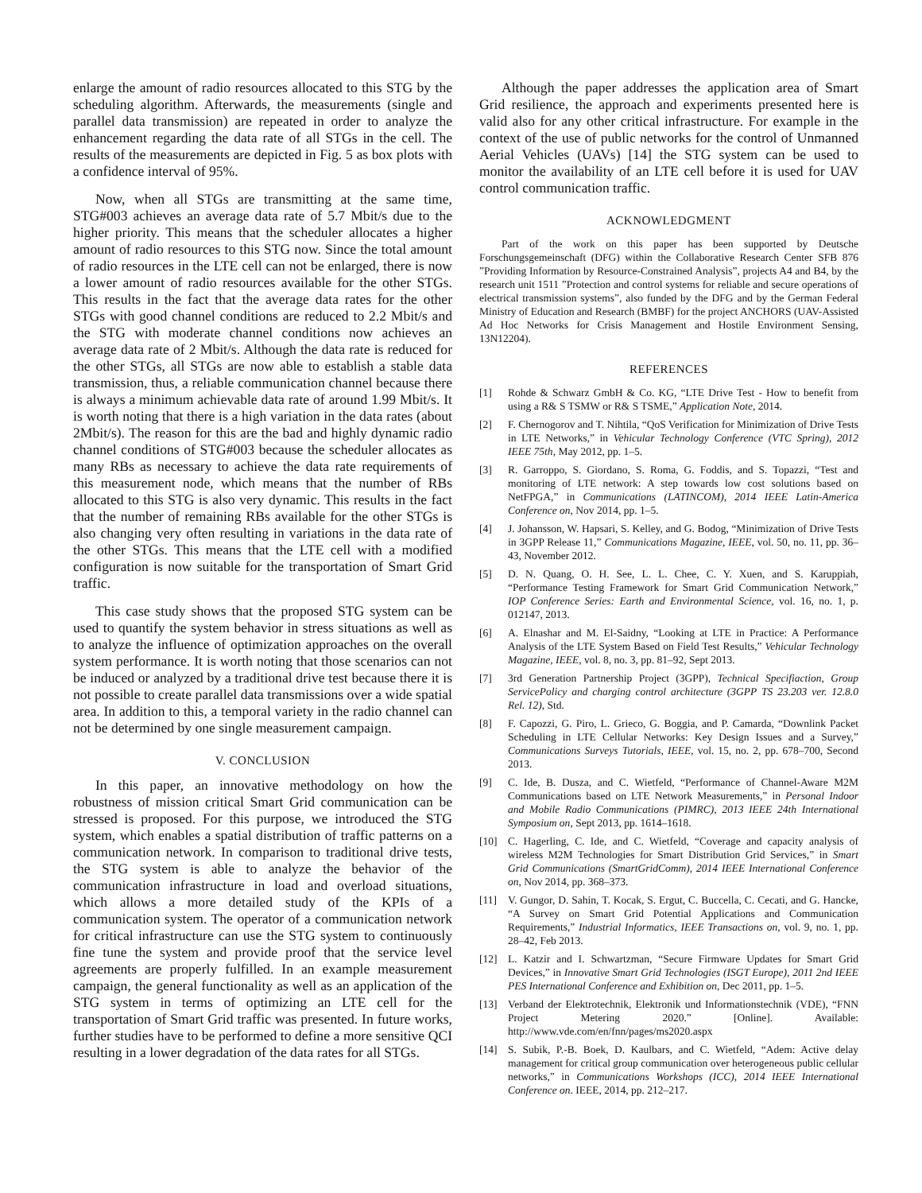enlarge the amount of radio resources allocated to this STG by the scheduling algorithm. Afterwards, the measurements (single and parallel data transmission) are repeated in order to analyze the enhancement regarding the data rate of all STGs in the cell. The results of the measurements are depicted in Fig. 5 as box plots with a confidence interval of 95%.
Now, when all STGs are transmitting at the same time, STG#003 achieves an average data rate of 5.7 Mbit/s due to the higher priority. This means that the scheduler allocates a higher amount of radio resources to this STG now. Since the total amount of radio resources in the LTE cell can not be enlarged, there is now a lower amount of radio resources available for the other STGs. This results in the fact that the average data rates for the other STGs with good channel conditions are reduced to 2.2 Mbit/s and the STG with moderate channel conditions now achieves an average data rate of 2 Mbit/s. Although the data rate is reduced for the other STGs, all STGs are now able to establish a stable data transmission, thus, a reliable communication channel because there is always a minimum achievable data rate of around 1.99 Mbit/s. It is worth noting that there is a high variation in the data rates (about 2Mbit/s). The reason for this are the bad and highly dynamic radio channel conditions of STG#003 because the scheduler allocates as many RBs as necessary to achieve the data rate requirements of this measurement node, which means that the number of RBs allocated to this STG is also very dynamic. This results in the fact that the number of remaining RBs available for the other STGs is also changing very often resulting in variations in the data rate of the other STGs. This means that the LTE cell with a modified configuration is now suitable for the transportation of Smart Grid traffic.
This case study shows that the proposed STG system can be used to quantify the system behavior in stress situations as well as to analyze the influence of optimization approaches on the overall system performance. It is worth noting that those scenarios can not be induced or analyzed by a traditional drive test because there it is not possible to create parallel data transmissions over a wide spatial area. In addition to this, a temporal variety in the radio channel can not be determined by one single measurement campaign.
V. CONCLUSION
In this paper, an innovative methodology on how the robustness of mission critical Smart Grid communication can be stressed is proposed. For this purpose, we introduced the STG system, which enables a spatial distribution of traffic patterns on a communication network. In comparison to traditional drive tests, the STG system is able to analyze the behavior of the communication infrastructure in load and overload situations, which allows a more detailed study of the KPIs of a communication system. The operator of a communication network for critical infrastructure can use the STG system to continuously fine tune the system and provide proof that the service level agreements are properly fulfilled. In an example measurement campaign, the general functionality as well as an application of the STG system in terms of optimizing an LTE cell for the transportation of Smart Grid traffic was presented. In future works, further studies have to be performed to define a more sensitive QCI resulting in a lower degradation of the data rates for all STGs.
Although the paper addresses the application area of Smart Grid resilience, the approach and experiments presented here is valid also for any other critical infrastructure. For example in the context of the use of public networks for the control of Unmanned Aerial Vehicles (UAVs) [14] the STG system can be used to monitor the availability of an LTE cell before it is used for UAV control communication traffic.
ACKNOWLEDGMENT
Part of the work on this paper has been supported by Deutsche Forschungsgemeinschaft (DFG) within the Collaborative Research Center SFB 876 ”Providing Information by Resource-Constrained Analysis”, projects A4 and B4, by the research unit 1511 ”Protection and control systems for reliable and secure operations of electrical transmission systems”, also funded by the DFG and by the German Federal Ministry of Education and Research (BMBF) for the project ANCHORS (UAV-Assisted Ad Hoc Networks for Crisis Management and Hostile Environment Sensing, 13N12204).
REFERENCES
[1] Rohde & Schwarz GmbH & Co. KG, “LTE Drive Test - How to benefit from using a R& S TSMW or R& S TSME,” Application Note, 2014.
[2] F. Chernogorov and T. Nihtila, “QoS Verification for Minimization of Drive Tests in LTE Networks,” in Vehicular Technology Conference (VTC Spring), 2012 IEEE 75th, May 2012, pp. 1–5.
[3] R. Garroppo, S. Giordano, S. Roma, G. Foddis, and S. Topazzi, “Test and monitoring of LTE network: A step towards low cost solutions based on NetFPGA,” in Communications (LATINCOM), 2014 IEEE Latin-America Conference on, Nov 2014, pp. 1–5.
[4] J. Johansson, W. Hapsari, S. Kelley, and G. Bodog, “Minimization of Drive Tests in 3GPP Release 11,” Communications Magazine, IEEE, vol. 50, no. 11, pp. 36–43, November 2012.
[5] D. N. Quang, O. H. See, L. L. Chee, C. Y. Xuen, and S. Karuppiah, “Performance Testing Framework for Smart Grid Communication Network,” IOP Conference Series: Earth and Environmental Science, vol. 16, no. 1, p. 012147, 2013.
[6] A. Elnashar and M. El-Saidny, “Looking at LTE in Practice: A Performance Analysis of the LTE System Based on Field Test Results,” Vehicular Technology Magazine, IEEE, vol. 8, no. 3, pp. 81–92, Sept 2013.
[7] 3rd Generation Partnership Project (3GPP), Technical Specifiaction, Group ServicePolicy and charging control architecture (3GPP TS 23.203 ver. 12.8.0 Rel. 12), Std.
[8] F. Capozzi, G. Piro, L. Grieco, G. Boggia, and P. Camarda, “Downlink Packet Scheduling in LTE Cellular Networks: Key Design Issues and a Survey,” Communications Surveys Tutorials, IEEE, vol. 15, no. 2, pp. 678–700, Second 2013.
[9] C. Ide, B. Dusza, and C. Wietfeld, “Performance of Channel-Aware M2M Communications based on LTE Network Measurements,” in Personal Indoor and Mobile Radio Communications (PIMRC), 2013 IEEE 24th International Symposium on, Sept 2013, pp. 1614–1618.
[10] C. Hagerling, C. Ide, and C. Wietfeld, “Coverage and capacity analysis of wireless M2M Technologies for Smart Distribution Grid Services,” in Smart Grid Communications (SmartGridComm), 2014 IEEE International Conference on, Nov 2014, pp. 368–373.
[11] V. Gungor, D. Sahin, T. Kocak, S. Ergut, C. Buccella, C. Cecati, and G. Hancke, “A Survey on Smart Grid Potential Applications and Communication Requirements,” Industrial Informatics, IEEE Transactions on, vol. 9, no. 1, pp. 28–42, Feb 2013.
[12] L. Katzir and I. Schwartzman, “Secure Firmware Updates for Smart Grid Devices,” in Innovative Smart Grid Technologies (ISGT Europe), 2011 2nd IEEE PES International Conference and Exhibition on, Dec 2011, pp. 1–5.
[13] Verband der Elektrotechnik, Elektronik und Informationstechnik (VDE), “FNN Project Metering 2020.” [Online]. Available: http://www.vde.com/en/fnn/pages/ms2020.aspx
[14] S. Subik, P.-B. Boek, D. Kaulbars, and C. Wietfeld, “Adem: Active delay management for critical group communication over heterogeneous public cellular networks,” in Communications Workshops (ICC), 2014 IEEE International Conference on. IEEE, 2014, pp. 212–217.